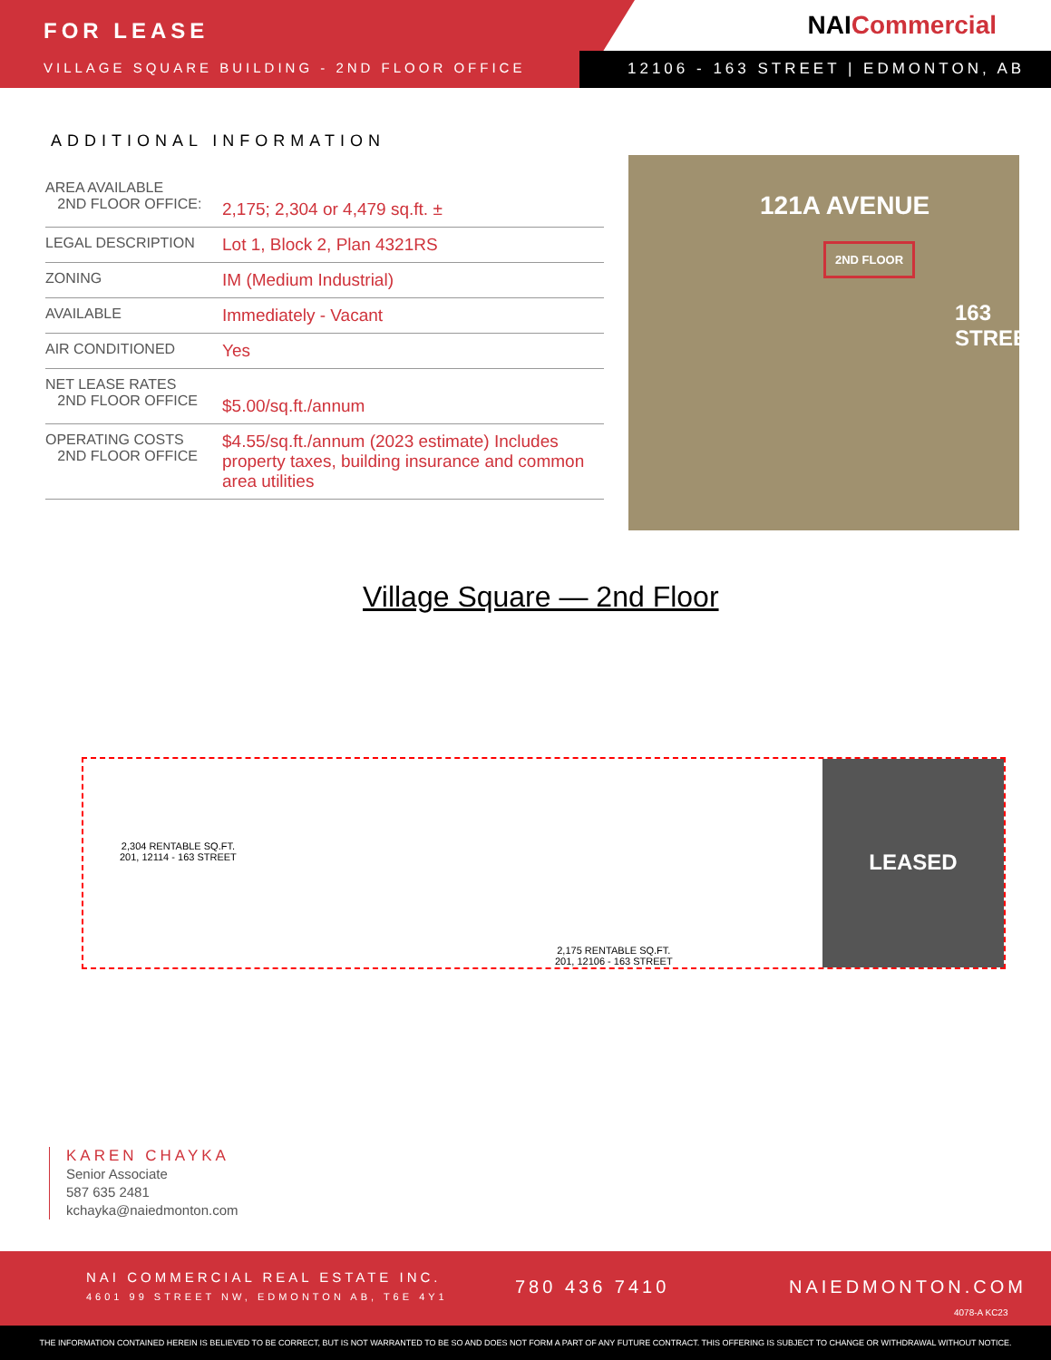FOR LEASE
VILLAGE SQUARE BUILDING - 2ND FLOOR OFFICE
NAICommercial
12106 - 163 STREET | EDMONTON, AB
ADDITIONAL INFORMATION
| AREA AVAILABLE 2ND FLOOR OFFICE: | 2,175; 2,304 or 4,479 sq.ft. ± |
| LEGAL DESCRIPTION | Lot 1, Block 2, Plan 4321RS |
| ZONING | IM (Medium Industrial) |
| AVAILABLE | Immediately - Vacant |
| AIR CONDITIONED | Yes |
| NET LEASE RATES 2ND FLOOR OFFICE | $5.00/sq.ft./annum |
| OPERATING COSTS 2ND FLOOR OFFICE | $4.55/sq.ft./annum (2023 estimate) Includes property taxes, building insurance and common area utilities |
121A AVENUE
2ND FLOOR
163 STREET
Village Square — 2nd Floor
2,304 RENTABLE SQ.FT.
201, 12114 - 163 STREET
2,175 RENTABLE SQ.FT.
201, 12106 - 163 STREET
LEASED
KAREN CHAYKA
Senior Associate
587 635 2481
kchayka@naiedmonton.com
NAI COMMERCIAL REAL ESTATE INC.
4601 99 STREET NW, EDMONTON AB, T6E 4Y1
780 436 7410 NAIEDMONTON.COM
4078-A KC23
THE INFORMATION CONTAINED HEREIN IS BELIEVED TO BE CORRECT, BUT IS NOT WARRANTED TO BE SO AND DOES NOT FORM A PART OF ANY FUTURE CONTRACT. THIS OFFERING IS SUBJECT TO CHANGE OR WITHDRAWAL WITHOUT NOTICE.